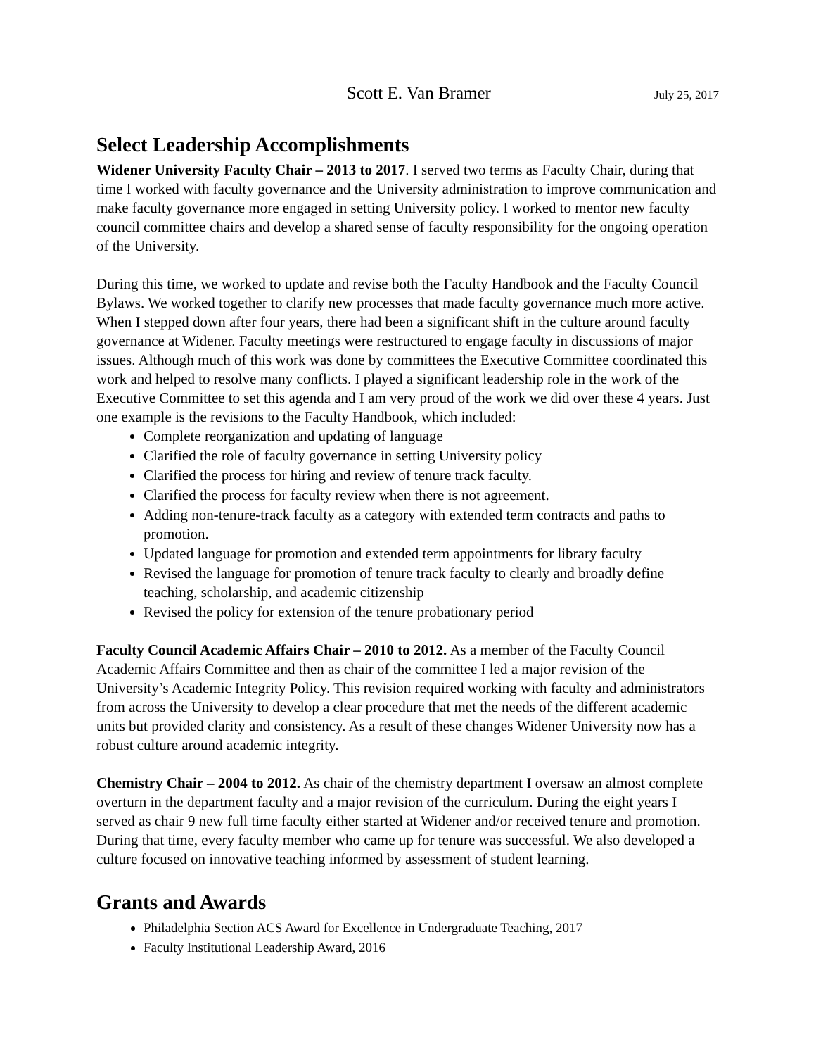Scott E. Van Bramer July 25, 2017
Select Leadership Accomplishments
Widener University Faculty Chair – 2013 to 2017. I served two terms as Faculty Chair, during that time I worked with faculty governance and the University administration to improve communication and make faculty governance more engaged in setting University policy. I worked to mentor new faculty council committee chairs and develop a shared sense of faculty responsibility for the ongoing operation of the University.
During this time, we worked to update and revise both the Faculty Handbook and the Faculty Council Bylaws. We worked together to clarify new processes that made faculty governance much more active. When I stepped down after four years, there had been a significant shift in the culture around faculty governance at Widener. Faculty meetings were restructured to engage faculty in discussions of major issues. Although much of this work was done by committees the Executive Committee coordinated this work and helped to resolve many conflicts. I played a significant leadership role in the work of the Executive Committee to set this agenda and I am very proud of the work we did over these 4 years. Just one example is the revisions to the Faculty Handbook, which included:
Complete reorganization and updating of language
Clarified the role of faculty governance in setting University policy
Clarified the process for hiring and review of tenure track faculty.
Clarified the process for faculty review when there is not agreement.
Adding non-tenure-track faculty as a category with extended term contracts and paths to promotion.
Updated language for promotion and extended term appointments for library faculty
Revised the language for promotion of tenure track faculty to clearly and broadly define teaching, scholarship, and academic citizenship
Revised the policy for extension of the tenure probationary period
Faculty Council Academic Affairs Chair – 2010 to 2012. As a member of the Faculty Council Academic Affairs Committee and then as chair of the committee I led a major revision of the University’s Academic Integrity Policy. This revision required working with faculty and administrators from across the University to develop a clear procedure that met the needs of the different academic units but provided clarity and consistency. As a result of these changes Widener University now has a robust culture around academic integrity.
Chemistry Chair – 2004 to 2012. As chair of the chemistry department I oversaw an almost complete overturn in the department faculty and a major revision of the curriculum. During the eight years I served as chair 9 new full time faculty either started at Widener and/or received tenure and promotion. During that time, every faculty member who came up for tenure was successful. We also developed a culture focused on innovative teaching informed by assessment of student learning.
Grants and Awards
Philadelphia Section ACS Award for Excellence in Undergraduate Teaching, 2017
Faculty Institutional Leadership Award, 2016